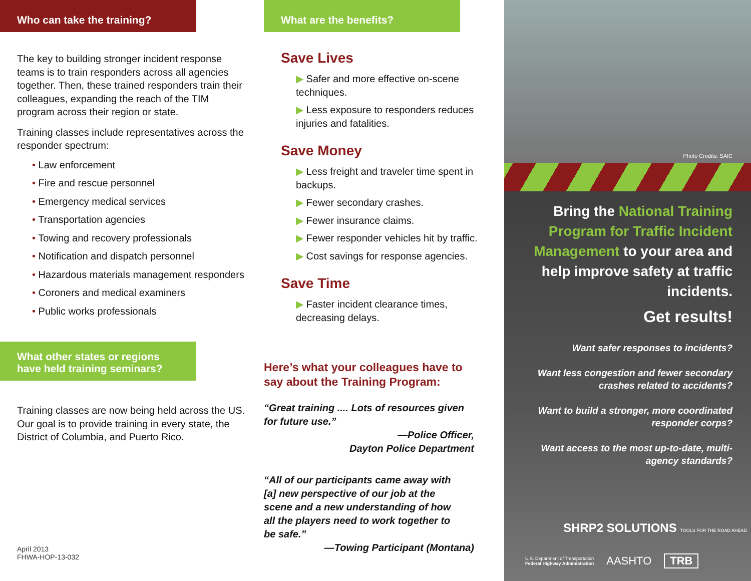Who can take the training?
The key to building stronger incident response teams is to train responders across all agencies together. Then, these trained responders train their colleagues, expanding the reach of the TIM program across their region or state.
Training classes include representatives across the responder spectrum:
• Law enforcement
• Fire and rescue personnel
• Emergency medical services
• Transportation agencies
• Towing and recovery professionals
• Notification and dispatch personnel
• Hazardous materials management responders
• Coroners and medical examiners
• Public works professionals
What other states or regions have held training seminars?
Training classes are now being held across the US. Our goal is to provide training in every state, the District of Columbia, and Puerto Rico.
April 2013
FHWA-HOP-13-032
What are the benefits?
Save Lives
▶ Safer and more effective on-scene techniques.
▶ Less exposure to responders reduces injuries and fatalities.
Save Money
▶ Less freight and traveler time spent in backups.
▶ Fewer secondary crashes.
▶ Fewer insurance claims.
▶ Fewer responder vehicles hit by traffic.
▶ Cost savings for response agencies.
Save Time
▶ Faster incident clearance times, decreasing delays.
Here’s what your colleagues have to say about the Training Program:
“Great training .... Lots of resources given for future use.”
—Police Officer,
Dayton Police Department
“All of our participants came away with [a] new perspective of our job at the scene and a new understanding of how all the players need to work together to be safe.”
—Towing Participant (Montana)
Photo Credits: SAIC
Bring the National Training Program for Traffic Incident Management to your area and help improve safety at traffic incidents.
Get results!
Want safer responses to incidents?
Want less congestion and fewer secondary crashes related to accidents?
Want to build a stronger, more coordinated responder corps?
Want access to the most up-to-date, multi-agency standards?
SHRP2 SOLUTIONS TOOLS FOR THE ROAD AHEAD
U.S. Department of Transportation
Federal Highway Administration AASHTO TRB